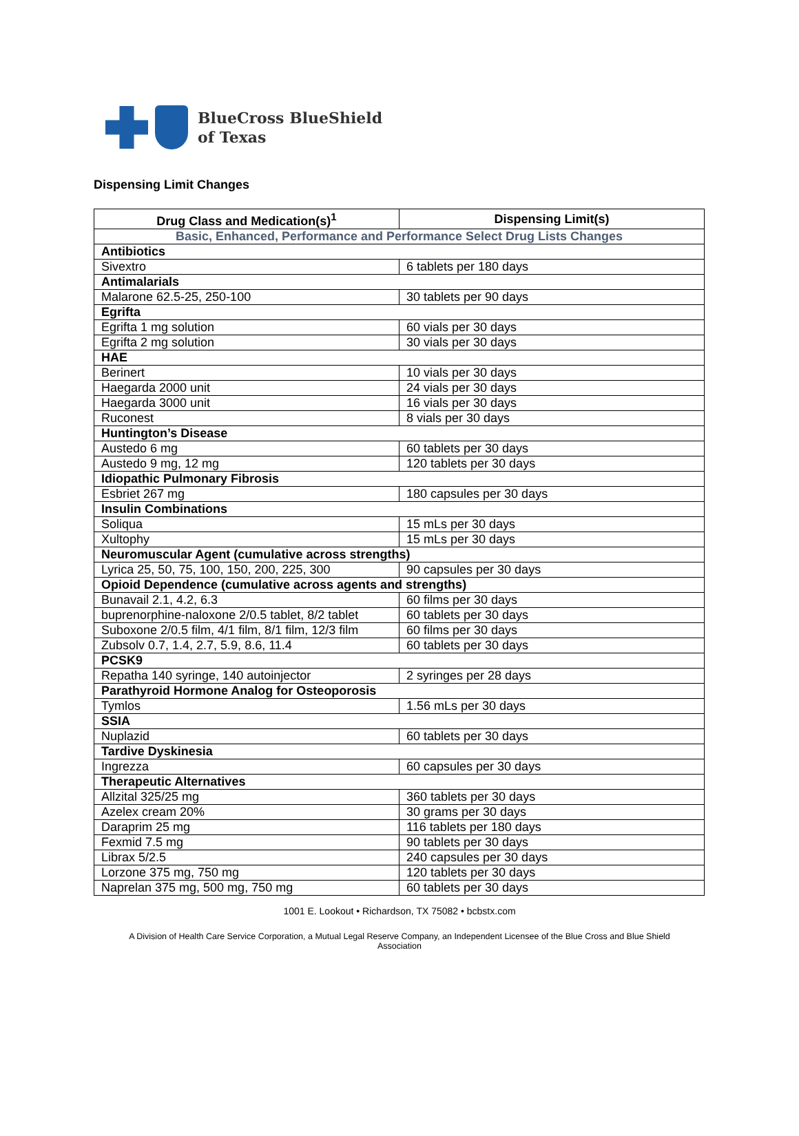BlueCross BlueShield
of Texas
Dispensing Limit Changes
| Drug Class and Medication(s)<sup>1</sup> | Dispensing Limit(s) |
| --- | --- |
| Basic, Enhanced, Performance and Performance Select Drug Lists Changes | |
| Antibiotics | |
| Sivextro | 6 tablets per 180 days |
| Antimalarials | |
| Malarone 62.5-25, 250-100 | 30 tablets per 90 days |
| Egrifta | |
| Egrifta 1 mg solution | 60 vials per 30 days |
| Egrifta 2 mg solution | 30 vials per 30 days |
| HAE | |
| Berinert | 10 vials per 30 days |
| Haegarda 2000 unit | 24 vials per 30 days |
| Haegarda 3000 unit | 16 vials per 30 days |
| Ruconest | 8 vials per 30 days |
| Huntington’s Disease | |
| Austedo 6 mg | 60 tablets per 30 days |
| Austedo 9 mg, 12 mg | 120 tablets per 30 days |
| Idiopathic Pulmonary Fibrosis | |
| Esbriet 267 mg | 180 capsules per 30 days |
| Insulin Combinations | |
| Soliqua | 15 mLs per 30 days |
| Xultophy | 15 mLs per 30 days |
| Neuromuscular Agent (cumulative across strengths) | |
| Lyrica 25, 50, 75, 100, 150, 200, 225, 300 | 90 capsules per 30 days |
| Opioid Dependence (cumulative across agents and strengths) | |
| Bunavail 2.1, 4.2, 6.3 | 60 films per 30 days |
| buprenorphine-naloxone 2/0.5 tablet, 8/2 tablet | 60 tablets per 30 days |
| Suboxone 2/0.5 film, 4/1 film, 8/1 film, 12/3 film | 60 films per 30 days |
| Zubsolv 0.7, 1.4, 2.7, 5.9, 8.6, 11.4 | 60 tablets per 30 days |
| PCSK9 | |
| Repatha 140 syringe, 140 autoinjector | 2 syringes per 28 days |
| Parathyroid Hormone Analog for Osteoporosis | |
| Tymlos | 1.56 mLs per 30 days |
| SSIA | |
| Nuplazid | 60 tablets per 30 days |
| Tardive Dyskinesia | |
| Ingrezza | 60 capsules per 30 days |
| Therapeutic Alternatives | |
| Allzital 325/25 mg | 360 tablets per 30 days |
| Azelex cream 20% | 30 grams per 30 days |
| Daraprim 25 mg | 116 tablets per 180 days |
| Fexmid 7.5 mg | 90 tablets per 30 days |
| Librax 5/2.5 | 240 capsules per 30 days |
| Lorzone 375 mg, 750 mg | 120 tablets per 30 days |
| Naprelan 375 mg, 500 mg, 750 mg | 60 tablets per 30 days |
1001 E. Lookout • Richardson, TX 75082 • bcbstx.com
A Division of Health Care Service Corporation, a Mutual Legal Reserve Company, an Independent Licensee of the Blue Cross and Blue Shield Association